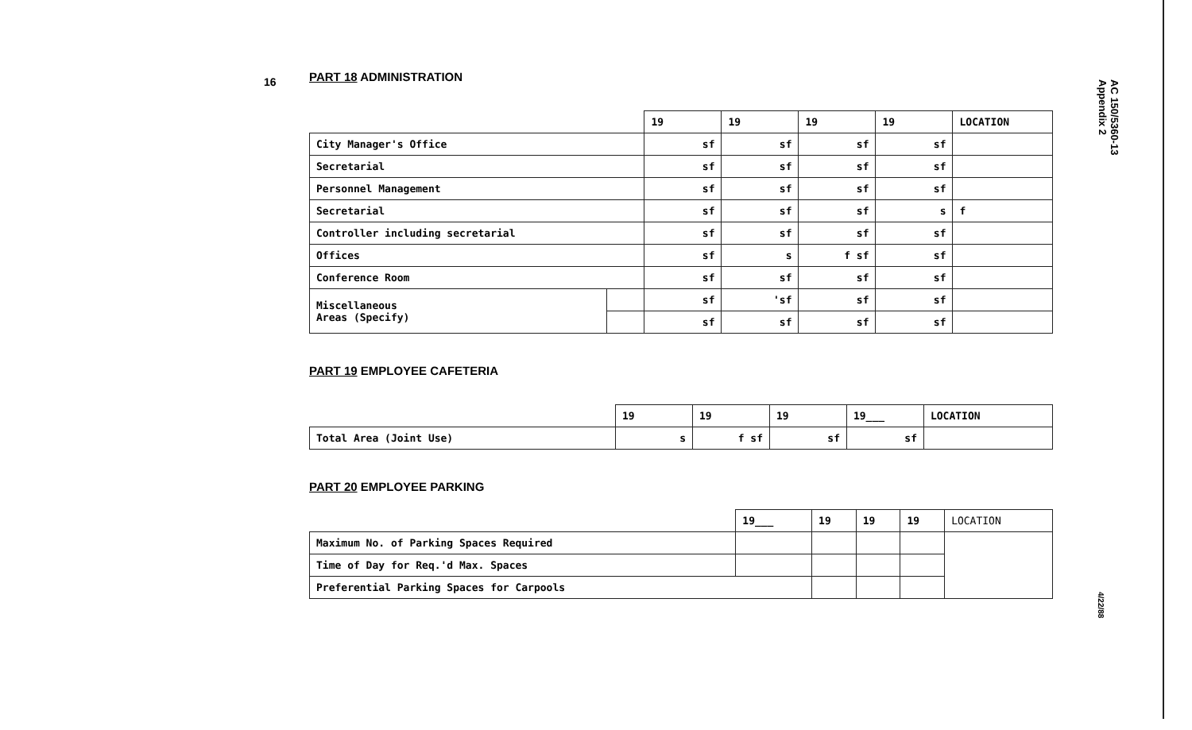16
AC 150/5360-13
Appendix 2
4/22/88
PART 18 ADMINISTRATION
| | | 19 | 19 | 19 | 19 | LOCATION |
| City Manager's Office | | sf | sf | sf | sf | |
| Secretarial | | sf | sf | sf | sf | |
| Personnel Management | | sf | sf | sf | sf | |
| Secretarial | | sf | sf | sf | s | f |
| Controller including secretarial | | sf | sf | sf | sf | |
| Offices | | sf | s | f sf | sf | |
| Conference Room | | sf | sf | sf | sf | |
| Miscellaneous Areas (Specify) | | sf | 'sf | sf | sf | |
| | | sf | sf | sf | sf | |
PART 19 EMPLOYEE CAFETERIA
| | 19 | 19 | 19 | 19___ | LOCATION |
| Total Area (Joint Use) | s | f sf | sf | sf | |
PART 20 EMPLOYEE PARKING
| | 19___ | 19 | 19 | 19 | LOCATION |
| Maximum No. of Parking Spaces Required | | | | | |
| Time of Day for Req.'d Max. Spaces | | | | | |
| Preferential Parking Spaces for Carpools | | | | | |